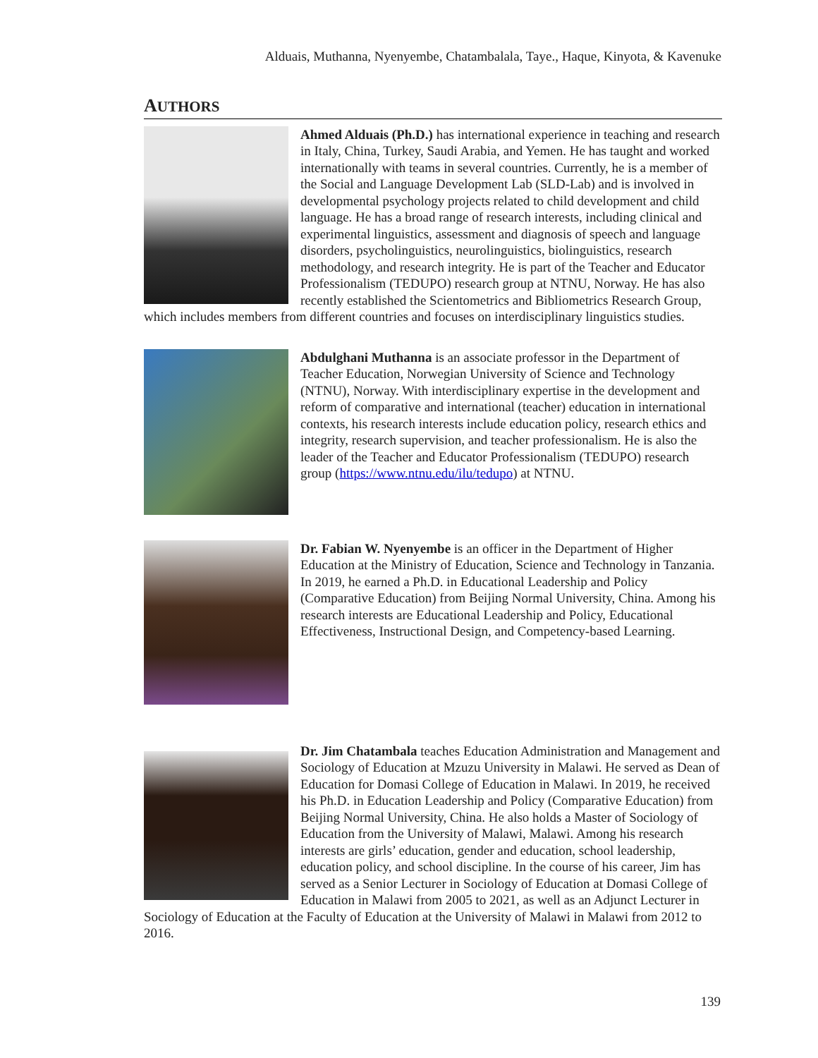Alduais, Muthanna, Nyenyembe, Chatambalala, Taye., Haque, Kinyota, & Kavenuke
AUTHORS
Ahmed Alduais (Ph.D.) has international experience in teaching and research in Italy, China, Turkey, Saudi Arabia, and Yemen. He has taught and worked internationally with teams in several countries. Currently, he is a member of the Social and Language Development Lab (SLD-Lab) and is involved in developmental psychology projects related to child development and child language. He has a broad range of research interests, including clinical and experimental linguistics, assessment and diagnosis of speech and language disorders, psycholinguistics, neurolinguistics, biolinguistics, research methodology, and research integrity. He is part of the Teacher and Educator Professionalism (TEDUPO) research group at NTNU, Norway. He has also recently established the Scientometrics and Bibliometrics Research Group, which includes members from different countries and focuses on interdisciplinary linguistics studies.
Abdulghani Muthanna is an associate professor in the Department of Teacher Education, Norwegian University of Science and Technology (NTNU), Norway. With interdisciplinary expertise in the development and reform of comparative and international (teacher) education in international contexts, his research interests include education policy, research ethics and integrity, research supervision, and teacher professionalism. He is also the leader of the Teacher and Educator Professionalism (TEDUPO) research group (https://www.ntnu.edu/ilu/tedupo) at NTNU.
Dr. Fabian W. Nyenyembe is an officer in the Department of Higher Education at the Ministry of Education, Science and Technology in Tanzania. In 2019, he earned a Ph.D. in Educational Leadership and Policy (Comparative Education) from Beijing Normal University, China. Among his research interests are Educational Leadership and Policy, Educational Effectiveness, Instructional Design, and Competency-based Learning.
Dr. Jim Chatambala teaches Education Administration and Management and Sociology of Education at Mzuzu University in Malawi. He served as Dean of Education for Domasi College of Education in Malawi. In 2019, he received his Ph.D. in Education Leadership and Policy (Comparative Education) from Beijing Normal University, China. He also holds a Master of Sociology of Education from the University of Malawi, Malawi. Among his research interests are girls’ education, gender and education, school leadership, education policy, and school discipline. In the course of his career, Jim has served as a Senior Lecturer in Sociology of Education at Domasi College of Education in Malawi from 2005 to 2021, as well as an Adjunct Lecturer in Sociology of Education at the Faculty of Education at the University of Malawi in Malawi from 2012 to 2016.
139